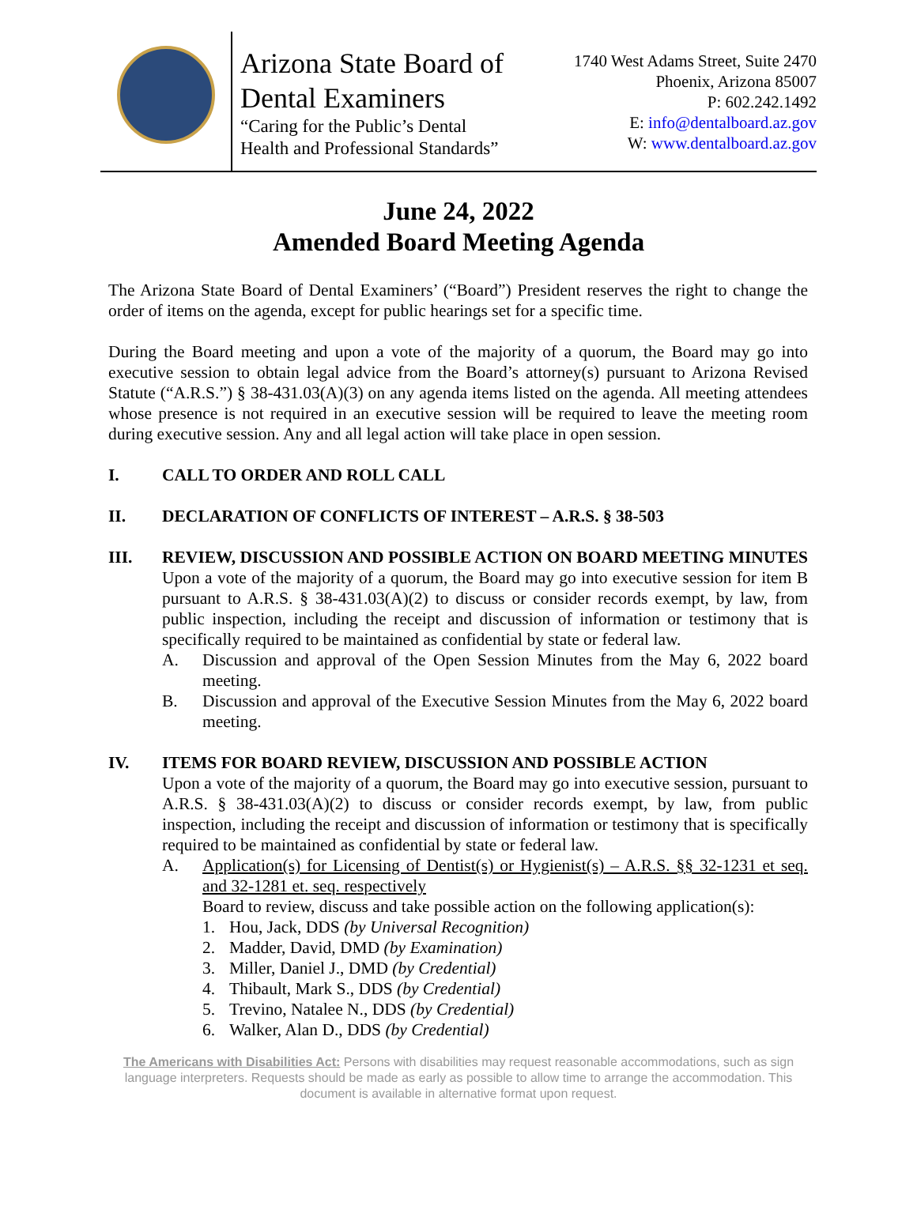Arizona State Board of
Dental Examiners
“Caring for the Public’s Dental
Health and Professional Standards”
1740 West Adams Street, Suite 2470
Phoenix, Arizona 85007
P: 602.242.1492
E: info@dentalboard.az.gov
W: www.dentalboard.az.gov
June 24, 2022
Amended Board Meeting Agenda
The Arizona State Board of Dental Examiners’ (“Board”) President reserves the right to change the order of items on the agenda, except for public hearings set for a specific time.
During the Board meeting and upon a vote of the majority of a quorum, the Board may go into executive session to obtain legal advice from the Board’s attorney(s) pursuant to Arizona Revised Statute (“A.R.S.”) § 38-431.03(A)(3) on any agenda items listed on the agenda. All meeting attendees whose presence is not required in an executive session will be required to leave the meeting room during executive session. Any and all legal action will take place in open session.
I. CALL TO ORDER AND ROLL CALL
II. DECLARATION OF CONFLICTS OF INTEREST – A.R.S. § 38-503
III. REVIEW, DISCUSSION AND POSSIBLE ACTION ON BOARD MEETING MINUTES
Upon a vote of the majority of a quorum, the Board may go into executive session for item B pursuant to A.R.S. § 38-431.03(A)(2) to discuss or consider records exempt, by law, from public inspection, including the receipt and discussion of information or testimony that is specifically required to be maintained as confidential by state or federal law.
A. Discussion and approval of the Open Session Minutes from the May 6, 2022 board meeting.
B. Discussion and approval of the Executive Session Minutes from the May 6, 2022 board meeting.
IV. ITEMS FOR BOARD REVIEW, DISCUSSION AND POSSIBLE ACTION
Upon a vote of the majority of a quorum, the Board may go into executive session, pursuant to A.R.S. § 38-431.03(A)(2) to discuss or consider records exempt, by law, from public inspection, including the receipt and discussion of information or testimony that is specifically required to be maintained as confidential by state or federal law.
A. Application(s) for Licensing of Dentist(s) or Hygienist(s) – A.R.S. §§ 32-1231 et seq. and 32-1281 et. seq. respectively
Board to review, discuss and take possible action on the following application(s):
1. Hou, Jack, DDS (by Universal Recognition)
2. Madder, David, DMD (by Examination)
3. Miller, Daniel J., DMD (by Credential)
4. Thibault, Mark S., DDS (by Credential)
5. Trevino, Natalee N., DDS (by Credential)
6. Walker, Alan D., DDS (by Credential)
The Americans with Disabilities Act: Persons with disabilities may request reasonable accommodations, such as sign language interpreters. Requests should be made as early as possible to allow time to arrange the accommodation. This document is available in alternative format upon request.